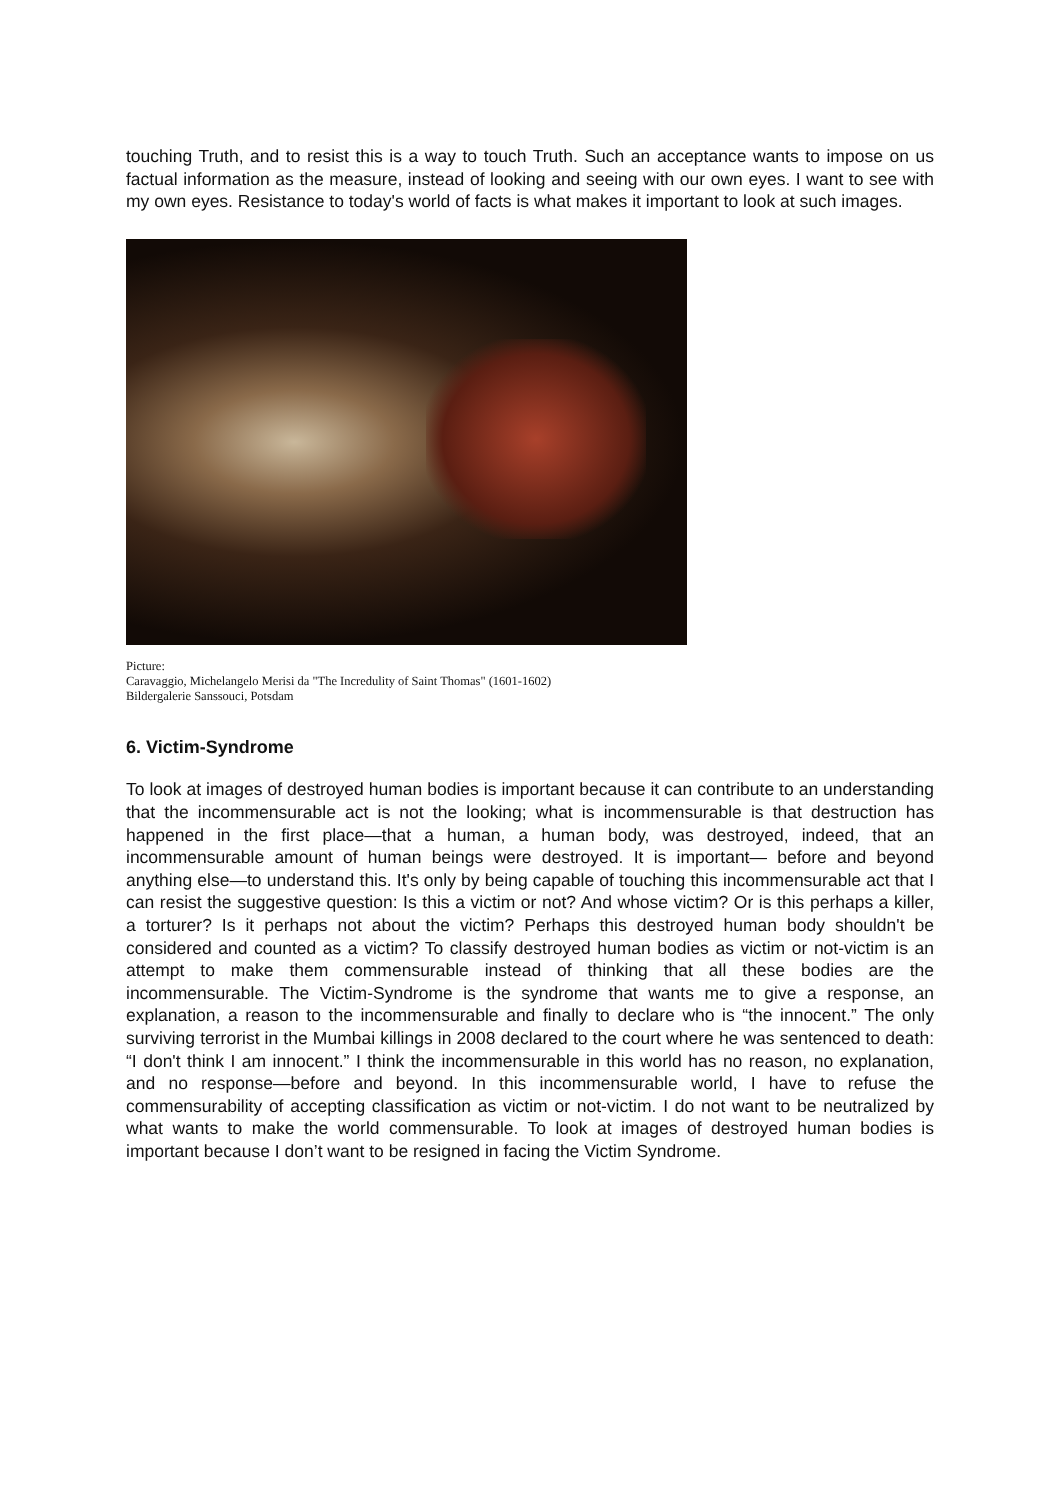touching Truth, and to resist this is a way to touch Truth. Such an acceptance wants to impose on us factual information as the measure, instead of looking and seeing with our own eyes. I want to see with my own eyes. Resistance to today's world of facts is what makes it important to look at such images.
Picture:
Caravaggio, Michelangelo Merisi da "The Incredulity of Saint Thomas" (1601-1602)
Bildergalerie Sanssouci, Potsdam
6. Victim-Syndrome
To look at images of destroyed human bodies is important because it can contribute to an understanding that the incommensurable act is not the looking; what is incommensurable is that destruction has happened in the first place—that a human, a human body, was destroyed, indeed, that an incommensurable amount of human beings were destroyed. It is important— before and beyond anything else—to understand this. It's only by being capable of touching this incommensurable act that I can resist the suggestive question: Is this a victim or not? And whose victim? Or is this perhaps a killer, a torturer? Is it perhaps not about the victim? Perhaps this destroyed human body shouldn't be considered and counted as a victim? To classify destroyed human bodies as victim or not-victim is an attempt to make them commensurable instead of thinking that all these bodies are the incommensurable. The Victim-Syndrome is the syndrome that wants me to give a response, an explanation, a reason to the incommensurable and finally to declare who is “the innocent.” The only surviving terrorist in the Mumbai killings in 2008 declared to the court where he was sentenced to death: “I don't think I am innocent.” I think the incommensurable in this world has no reason, no explanation, and no response—before and beyond. In this incommensurable world, I have to refuse the commensurability of accepting classification as victim or not-victim. I do not want to be neutralized by what wants to make the world commensurable. To look at images of destroyed human bodies is important because I don’t want to be resigned in facing the Victim Syndrome.